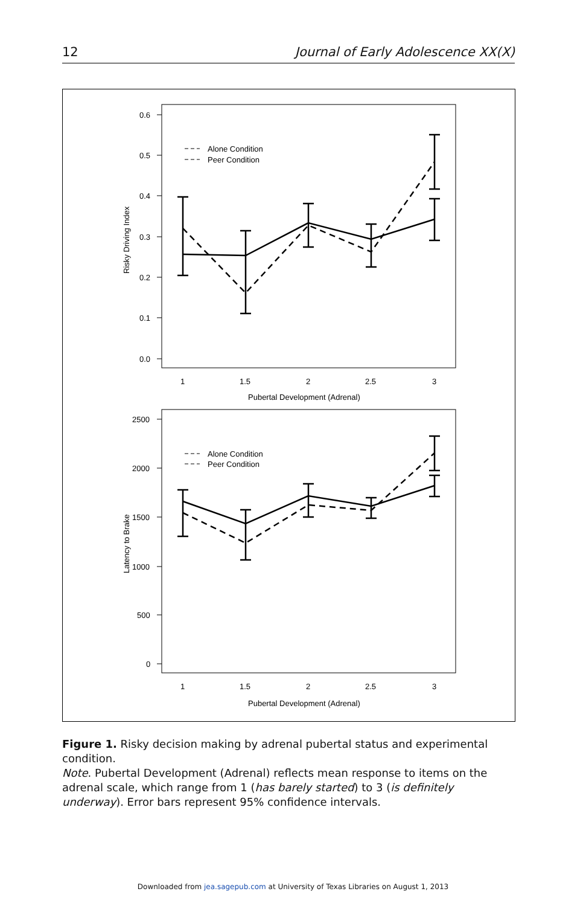12 Journal of Early Adolescence XX(X)
0.6
0.5
0.4
0.3
0.2
0.1
0.0
2500
2000
1500
1000
500
0
1
1.5
2
2.5
3
Pubertal Development (Adrenal)
1
1.5
2
2.5
3
Pubertal Development (Adrenal)
Risky Driving Index
Latency to Brake
Alone Condition
Peer Condition
Alone Condition
Peer Condition
Figure 1. Risky decision making by adrenal pubertal status and experimental condition.
Note. Pubertal Development (Adrenal) reflects mean response to items on the adrenal scale, which range from 1 (has barely started) to 3 (is definitely underway). Error bars represent 95% confidence intervals.
Downloaded from jea.sagepub.com at University of Texas Libraries on August 1, 2013